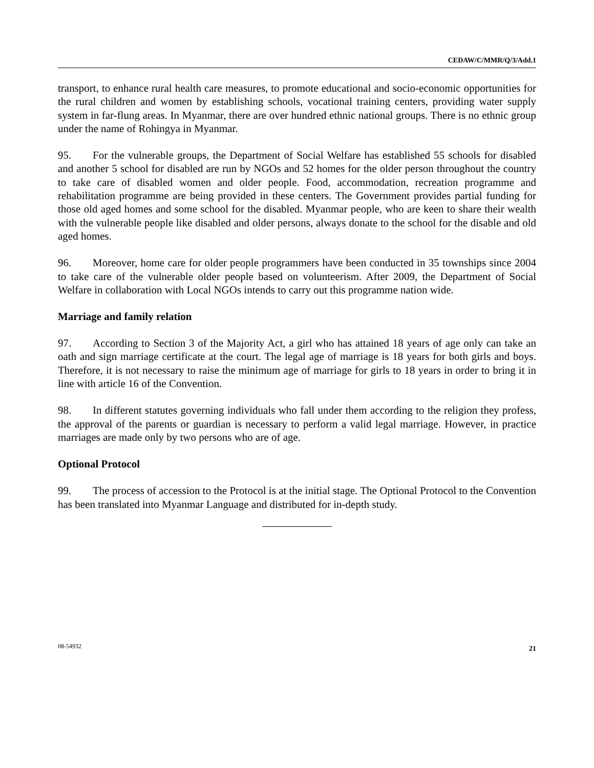CEDAW/C/MMR/Q/3/Add.1
transport, to enhance rural health care measures, to promote educational and socio-economic opportunities for the rural children and women by establishing schools, vocational training centers, providing water supply system in far-flung areas. In Myanmar, there are over hundred ethnic national groups. There is no ethnic group under the name of Rohingya in Myanmar.
95. For the vulnerable groups, the Department of Social Welfare has established 55 schools for disabled and another 5 school for disabled are run by NGOs and 52 homes for the older person throughout the country to take care of disabled women and older people. Food, accommodation, recreation programme and rehabilitation programme are being provided in these centers. The Government provides partial funding for those old aged homes and some school for the disabled. Myanmar people, who are keen to share their wealth with the vulnerable people like disabled and older persons, always donate to the school for the disable and old aged homes.
96. Moreover, home care for older people programmers have been conducted in 35 townships since 2004 to take care of the vulnerable older people based on volunteerism. After 2009, the Department of Social Welfare in collaboration with Local NGOs intends to carry out this programme nation wide.
Marriage and family relation
97. According to Section 3 of the Majority Act, a girl who has attained 18 years of age only can take an oath and sign marriage certificate at the court. The legal age of marriage is 18 years for both girls and boys. Therefore, it is not necessary to raise the minimum age of marriage for girls to 18 years in order to bring it in line with article 16 of the Convention.
98. In different statutes governing individuals who fall under them according to the religion they profess, the approval of the parents or guardian is necessary to perform a valid legal marriage. However, in practice marriages are made only by two persons who are of age.
Optional Protocol
99. The process of accession to the Protocol is at the initial stage. The Optional Protocol to the Convention has been translated into Myanmar Language and distributed for in-depth study.
08-54932 21